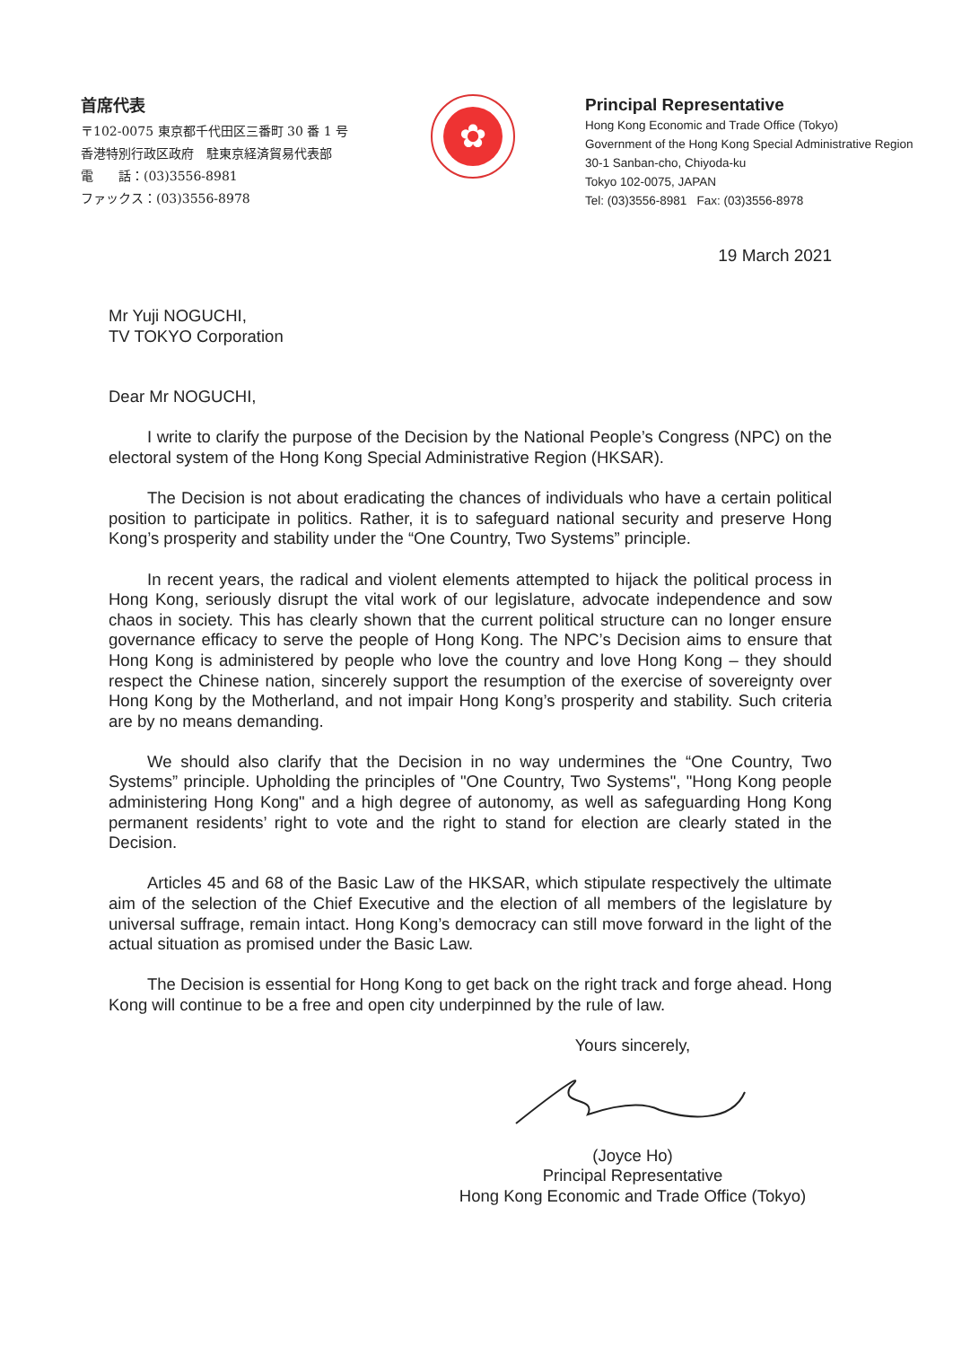首席代表
〒102-0075 東京都千代田区三番町 30 番 1 号
香港特別行政区政府　駐東京経済貿易代表部
電　　話：(03)3556-8981
ファックス：(03)3556-8978
✿
Principal Representative
Hong Kong Economic and Trade Office (Tokyo)
Government of the Hong Kong Special Administrative Region
30-1 Sanban-cho, Chiyoda-ku
Tokyo 102-0075, JAPAN
Tel: (03)3556-8981 Fax: (03)3556-8978
19 March 2021
Mr Yuji NOGUCHI,
TV TOKYO Corporation
Dear Mr NOGUCHI,
I write to clarify the purpose of the Decision by the National People’s Congress (NPC) on the electoral system of the Hong Kong Special Administrative Region (HKSAR).
The Decision is not about eradicating the chances of individuals who have a certain political position to participate in politics. Rather, it is to safeguard national security and preserve Hong Kong’s prosperity and stability under the “One Country, Two Systems” principle.
In recent years, the radical and violent elements attempted to hijack the political process in Hong Kong, seriously disrupt the vital work of our legislature, advocate independence and sow chaos in society. This has clearly shown that the current political structure can no longer ensure governance efficacy to serve the people of Hong Kong. The NPC’s Decision aims to ensure that Hong Kong is administered by people who love the country and love Hong Kong – they should respect the Chinese nation, sincerely support the resumption of the exercise of sovereignty over Hong Kong by the Motherland, and not impair Hong Kong’s prosperity and stability. Such criteria are by no means demanding.
We should also clarify that the Decision in no way undermines the “One Country, Two Systems” principle. Upholding the principles of "One Country, Two Systems", "Hong Kong people administering Hong Kong" and a high degree of autonomy, as well as safeguarding Hong Kong permanent residents’ right to vote and the right to stand for election are clearly stated in the Decision.
Articles 45 and 68 of the Basic Law of the HKSAR, which stipulate respectively the ultimate aim of the selection of the Chief Executive and the election of all members of the legislature by universal suffrage, remain intact. Hong Kong’s democracy can still move forward in the light of the actual situation as promised under the Basic Law.
The Decision is essential for Hong Kong to get back on the right track and forge ahead. Hong Kong will continue to be a free and open city underpinned by the rule of law.
Yours sincerely, (Joyce Ho)
Principal Representative
Hong Kong Economic and Trade Office (Tokyo)